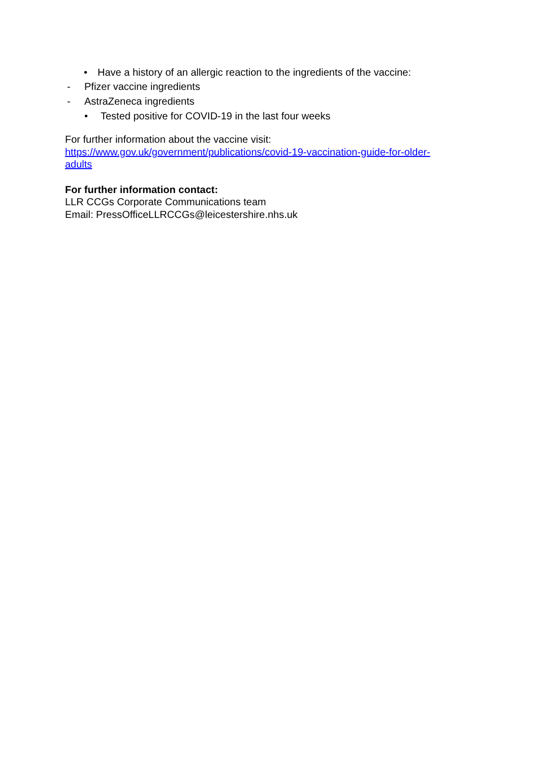• Have a history of an allergic reaction to the ingredients of the vaccine:
- Pfizer vaccine ingredients
- AstraZeneca ingredients
• Tested positive for COVID-19 in the last four weeks
For further information about the vaccine visit:
https://www.gov.uk/government/publications/covid-19-vaccination-guide-for-older-
adults
For further information contact:
LLR CCGs Corporate Communications team
Email: PressOfficeLLRCCGs@leicestershire.nhs.uk